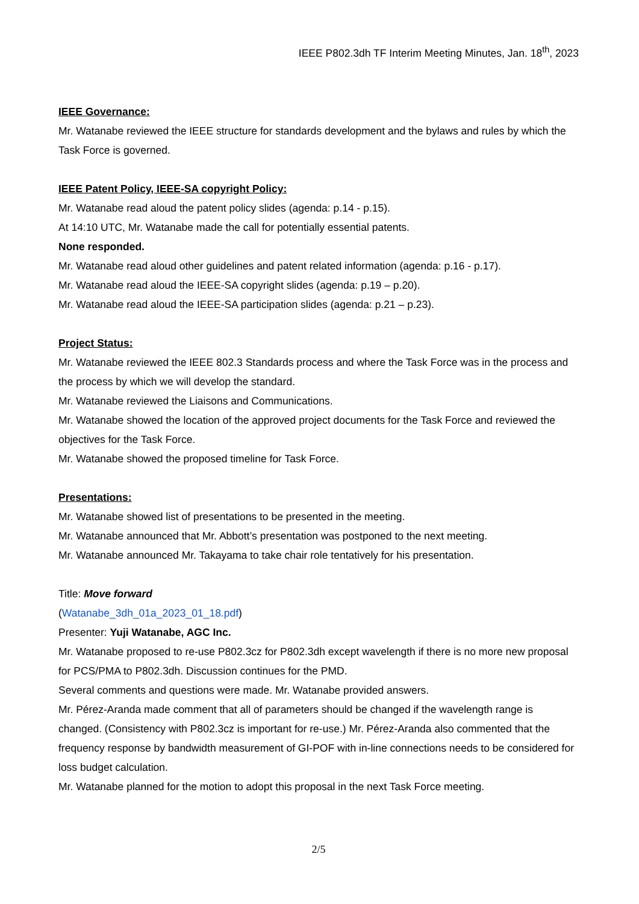IEEE P802.3dh TF Interim Meeting Minutes, Jan. 18<sup>th</sup>, 2023
IEEE Governance:
Mr. Watanabe reviewed the IEEE structure for standards development and the bylaws and rules by which the Task Force is governed.
IEEE Patent Policy, IEEE-SA copyright Policy:
Mr. Watanabe read aloud the patent policy slides (agenda: p.14 - p.15).
At 14:10 UTC, Mr. Watanabe made the call for potentially essential patents.
None responded.
Mr. Watanabe read aloud other guidelines and patent related information (agenda: p.16 - p.17).
Mr. Watanabe read aloud the IEEE-SA copyright slides (agenda: p.19 – p.20).
Mr. Watanabe read aloud the IEEE-SA participation slides (agenda: p.21 – p.23).
Project Status:
Mr. Watanabe reviewed the IEEE 802.3 Standards process and where the Task Force was in the process and the process by which we will develop the standard.
Mr. Watanabe reviewed the Liaisons and Communications.
Mr. Watanabe showed the location of the approved project documents for the Task Force and reviewed the objectives for the Task Force.
Mr. Watanabe showed the proposed timeline for Task Force.
Presentations:
Mr. Watanabe showed list of presentations to be presented in the meeting.
Mr. Watanabe announced that Mr. Abbott’s presentation was postponed to the next meeting.
Mr. Watanabe announced Mr. Takayama to take chair role tentatively for his presentation.
Title: Move forward
(Watanabe_3dh_01a_2023_01_18.pdf)
Presenter: Yuji Watanabe, AGC Inc.
Mr. Watanabe proposed to re-use P802.3cz for P802.3dh except wavelength if there is no more new proposal for PCS/PMA to P802.3dh. Discussion continues for the PMD.
Several comments and questions were made. Mr. Watanabe provided answers.
Mr. Pérez-Aranda made comment that all of parameters should be changed if the wavelength range is changed. (Consistency with P802.3cz is important for re-use.) Mr. Pérez-Aranda also commented that the frequency response by bandwidth measurement of GI-POF with in-line connections needs to be considered for loss budget calculation.
Mr. Watanabe planned for the motion to adopt this proposal in the next Task Force meeting.
2/5